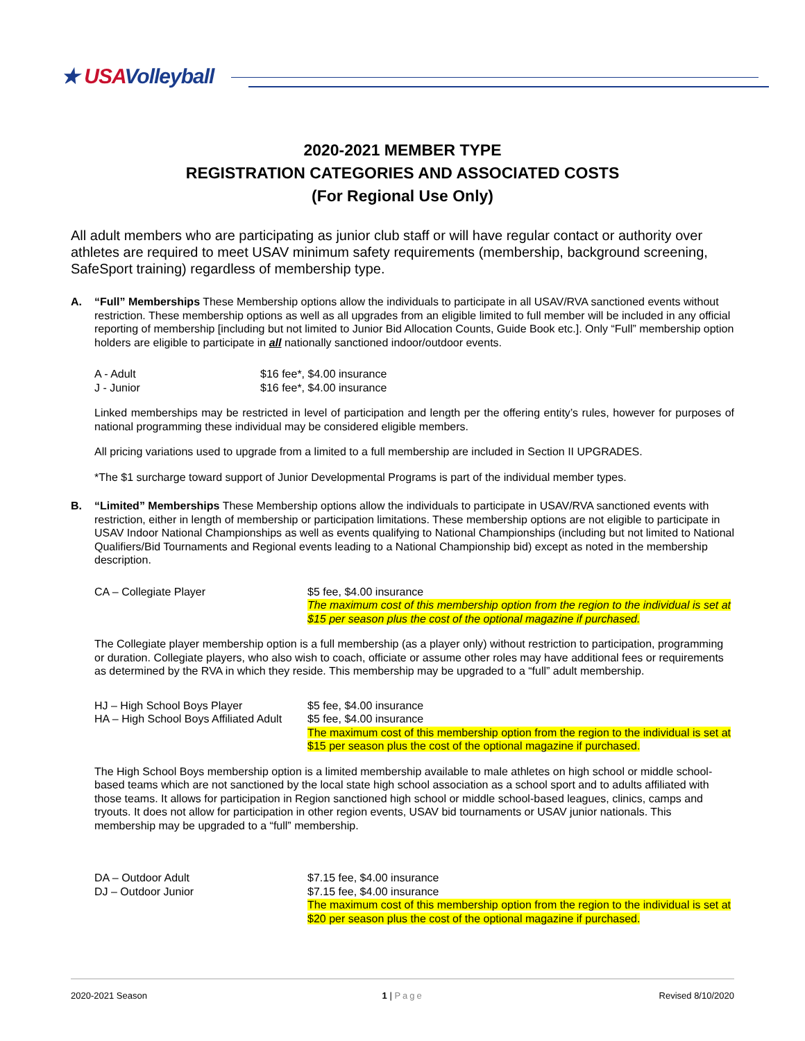★ USAVolleyball
2020-2021 MEMBER TYPE
REGISTRATION CATEGORIES AND ASSOCIATED COSTS
(For Regional Use Only)
All adult members who are participating as junior club staff or will have regular contact or authority over athletes are required to meet USAV minimum safety requirements (membership, background screening, SafeSport training) regardless of membership type.
A. “Full” Memberships These Membership options allow the individuals to participate in all USAV/RVA sanctioned events without restriction. These membership options as well as all upgrades from an eligible limited to full member will be included in any official reporting of membership [including but not limited to Junior Bid Allocation Counts, Guide Book etc.]. Only “Full” membership option holders are eligible to participate in all nationally sanctioned indoor/outdoor events.
A - Adult $16 fee*, $4.00 insurance
J - Junior $16 fee*, $4.00 insurance
Linked memberships may be restricted in level of participation and length per the offering entity’s rules, however for purposes of national programming these individual may be considered eligible members.
All pricing variations used to upgrade from a limited to a full membership are included in Section II UPGRADES.
*The $1 surcharge toward support of Junior Developmental Programs is part of the individual member types.
B. “Limited” Memberships These Membership options allow the individuals to participate in USAV/RVA sanctioned events with restriction, either in length of membership or participation limitations. These membership options are not eligible to participate in USAV Indoor National Championships as well as events qualifying to National Championships (including but not limited to National Qualifiers/Bid Tournaments and Regional events leading to a National Championship bid) except as noted in the membership description.
CA – Collegiate Player $5 fee, $4.00 insurance
The maximum cost of this membership option from the region to the individual is set at $15 per season plus the cost of the optional magazine if purchased.
The Collegiate player membership option is a full membership (as a player only) without restriction to participation, programming or duration. Collegiate players, who also wish to coach, officiate or assume other roles may have additional fees or requirements as determined by the RVA in which they reside. This membership may be upgraded to a “full” adult membership.
HJ – High School Boys Player
HA – High School Boys Affiliated Adult
$5 fee, $4.00 insurance
$5 fee, $4.00 insurance
The maximum cost of this membership option from the region to the individual is set at $15 per season plus the cost of the optional magazine if purchased.
The High School Boys membership option is a limited membership available to male athletes on high school or middle school-based teams which are not sanctioned by the local state high school association as a school sport and to adults affiliated with those teams. It allows for participation in Region sanctioned high school or middle school-based leagues, clinics, camps and tryouts. It does not allow for participation in other region events, USAV bid tournaments or USAV junior nationals. This membership may be upgraded to a “full” membership.
DA – Outdoor Adult
DJ – Outdoor Junior
$7.15 fee, $4.00 insurance
$7.15 fee, $4.00 insurance
The maximum cost of this membership option from the region to the individual is set at $20 per season plus the cost of the optional magazine if purchased.
2020-2021 Season 1 | Page Revised 8/10/2020